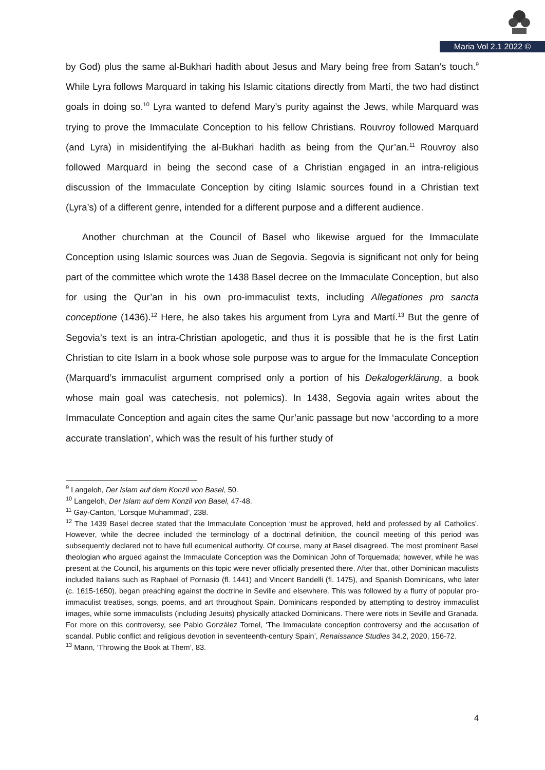Maria Vol 2.1 2022 ©
by God) plus the same al-Bukhari hadith about Jesus and Mary being free from Satan’s touch.<sup>9</sup> While Lyra follows Marquard in taking his Islamic citations directly from Martí, the two had distinct goals in doing so.<sup>10</sup> Lyra wanted to defend Mary’s purity against the Jews, while Marquard was trying to prove the Immaculate Conception to his fellow Christians. Rouvroy followed Marquard (and Lyra) in misidentifying the al-Bukhari hadith as being from the Qur’an.<sup>11</sup> Rouvroy also followed Marquard in being the second case of a Christian engaged in an intra-religious discussion of the Immaculate Conception by citing Islamic sources found in a Christian text (Lyra’s) of a different genre, intended for a different purpose and a different audience.
Another churchman at the Council of Basel who likewise argued for the Immaculate Conception using Islamic sources was Juan de Segovia. Segovia is significant not only for being part of the committee which wrote the 1438 Basel decree on the Immaculate Conception, but also for using the Qur’an in his own pro-immaculist texts, including Allegationes pro sancta conceptione (1436).<sup>12</sup> Here, he also takes his argument from Lyra and Martí.<sup>13</sup> But the genre of Segovia’s text is an intra-Christian apologetic, and thus it is possible that he is the first Latin Christian to cite Islam in a book whose sole purpose was to argue for the Immaculate Conception (Marquard’s immaculist argument comprised only a portion of his Dekalogerklärung, a book whose main goal was catechesis, not polemics). In 1438, Segovia again writes about the Immaculate Conception and again cites the same Qur’anic passage but now ‘according to a more accurate translation’, which was the result of his further study of
<sup>9</sup> Langeloh, Der Islam auf dem Konzil von Basel, 50.
<sup>10</sup> Langeloh, Der Islam auf dem Konzil von Basel, 47-48.
<sup>11</sup> Gay-Canton, ‘Lorsque Muhammad’, 238.
<sup>12</sup> The 1439 Basel decree stated that the Immaculate Conception ‘must be approved, held and professed by all Catholics’. However, while the decree included the terminology of a doctrinal definition, the council meeting of this period was subsequently declared not to have full ecumenical authority. Of course, many at Basel disagreed. The most prominent Basel theologian who argued against the Immaculate Conception was the Dominican John of Torquemada; however, while he was present at the Council, his arguments on this topic were never officially presented there. After that, other Dominican maculists included Italians such as Raphael of Pornasio (fl. 1441) and Vincent Bandelli (fl. 1475), and Spanish Dominicans, who later (c. 1615-1650), began preaching against the doctrine in Seville and elsewhere. This was followed by a flurry of popular pro-immaculist treatises, songs, poems, and art throughout Spain. Dominicans responded by attempting to destroy immaculist images, while some immaculists (including Jesuits) physically attacked Dominicans. There were riots in Seville and Granada. For more on this controversy, see Pablo González Tornel, ‘The Immaculate conception controversy and the accusation of scandal. Public conflict and religious devotion in seventeenth-century Spain’, Renaissance Studies 34.2, 2020, 156-72.
<sup>13</sup> Mann, ‘Throwing the Book at Them’, 83.
4